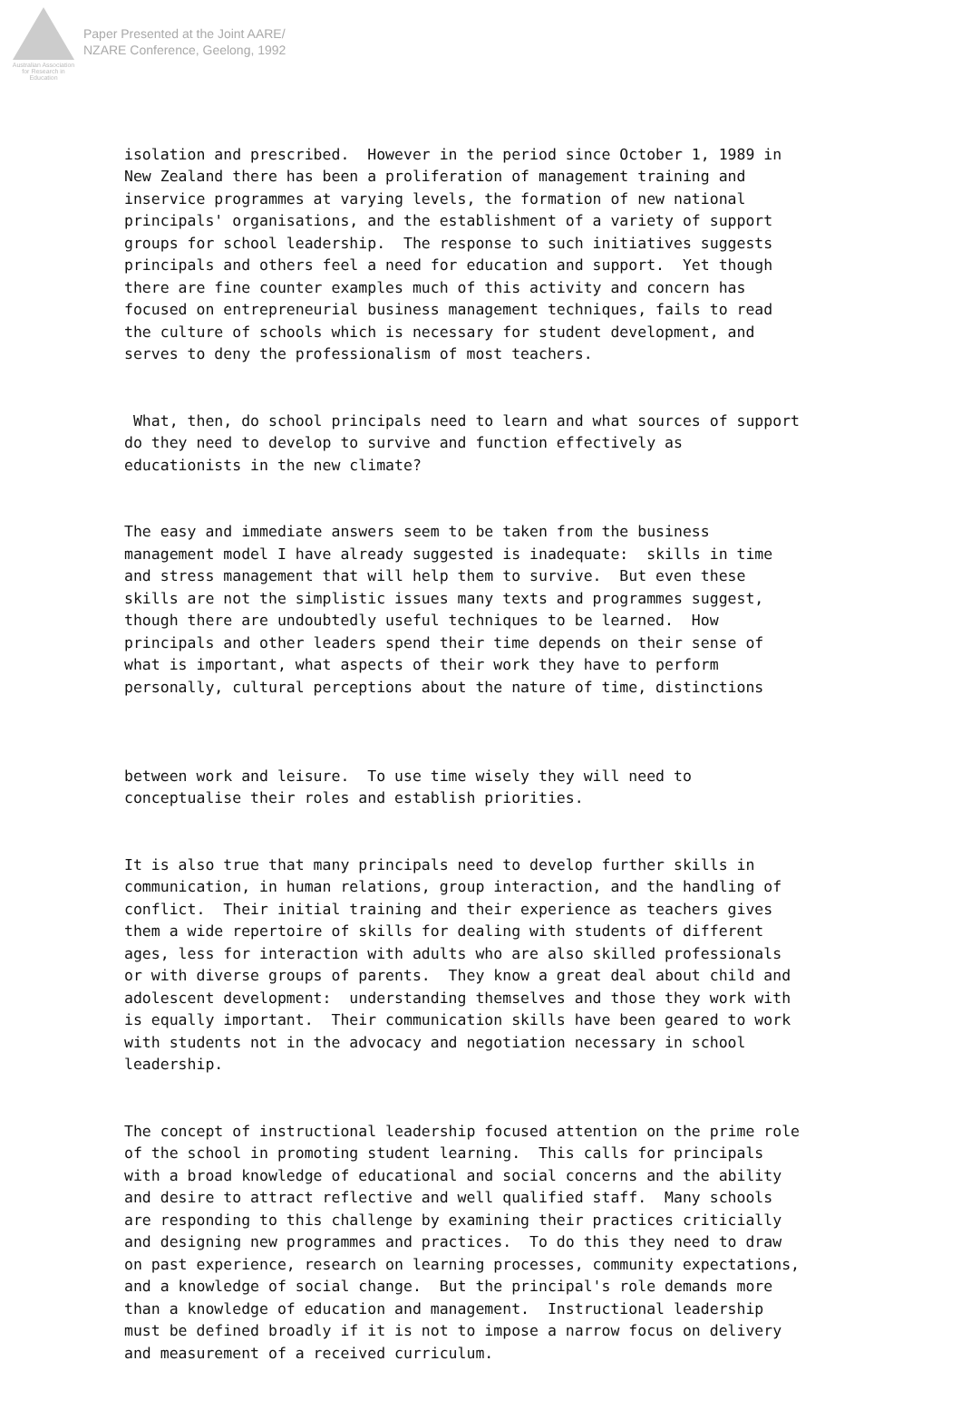Australian Association
for Research in Education
Paper Presented at the Joint AARE/
NZARE Conference, Geelong, 1992
isolation and prescribed. However in the period since October 1, 1989 in New Zealand there has been a proliferation of management training and inservice programmes at varying levels, the formation of new national principals' organisations, and the establishment of a variety of support groups for school leadership. The response to such initiatives suggests principals and others feel a need for education and support. Yet though there are fine counter examples much of this activity and concern has focused on entrepreneurial business management techniques, fails to read the culture of schools which is necessary for student development, and serves to deny the professionalism of most teachers.
What, then, do school principals need to learn and what sources of support do they need to develop to survive and function effectively as educationists in the new climate?
The easy and immediate answers seem to be taken from the business management model I have already suggested is inadequate: skills in time and stress management that will help them to survive. But even these skills are not the simplistic issues many texts and programmes suggest, though there are undoubtedly useful techniques to be learned. How principals and other leaders spend their time depends on their sense of what is important, what aspects of their work they have to perform personally, cultural perceptions about the nature of time, distinctions
between work and leisure. To use time wisely they will need to conceptualise their roles and establish priorities.
It is also true that many principals need to develop further skills in communication, in human relations, group interaction, and the handling of conflict. Their initial training and their experience as teachers gives them a wide repertoire of skills for dealing with students of different ages, less for interaction with adults who are also skilled professionals or with diverse groups of parents. They know a great deal about child and adolescent development: understanding themselves and those they work with is equally important. Their communication skills have been geared to work with students not in the advocacy and negotiation necessary in school leadership.
The concept of instructional leadership focused attention on the prime role of the school in promoting student learning. This calls for principals with a broad knowledge of educational and social concerns and the ability and desire to attract reflective and well qualified staff. Many schools are responding to this challenge by examining their practices criticially and designing new programmes and practices. To do this they need to draw on past experience, research on learning processes, community expectations, and a knowledge of social change. But the principal's role demands more than a knowledge of education and management. Instructional leadership must be defined broadly if it is not to impose a narrow focus on delivery and measurement of a received curriculum.